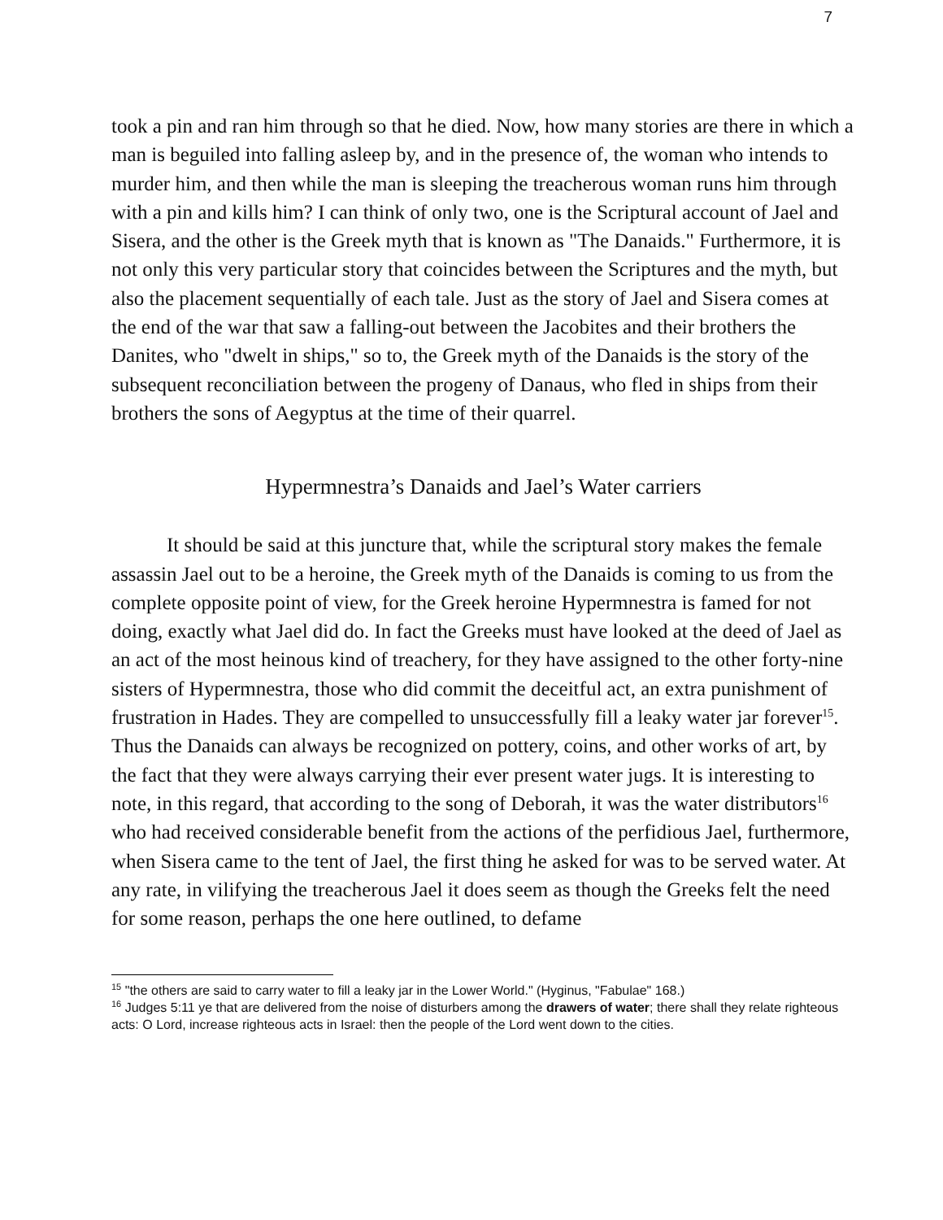7
took a pin and ran him through so that he died. Now, how many stories are there in which a man is beguiled into falling asleep by, and in the presence of, the woman who intends to murder him, and then while the man is sleeping the treacherous woman runs him through with a pin and kills him? I can think of only two, one is the Scriptural account of Jael and Sisera, and the other is the Greek myth that is known as "The Danaids." Furthermore, it is not only this very particular story that coincides between the Scriptures and the myth, but also the placement sequentially of each tale. Just as the story of Jael and Sisera comes at the end of the war that saw a falling-out between the Jacobites and their brothers the Danites, who "dwelt in ships," so to, the Greek myth of the Danaids is the story of the subsequent reconciliation between the progeny of Danaus, who fled in ships from their brothers the sons of Aegyptus at the time of their quarrel.
Hypermnestra’s Danaids and Jael’s Water carriers
It should be said at this juncture that, while the scriptural story makes the female assassin Jael out to be a heroine, the Greek myth of the Danaids is coming to us from the complete opposite point of view, for the Greek heroine Hypermnestra is famed for not doing, exactly what Jael did do. In fact the Greeks must have looked at the deed of Jael as an act of the most heinous kind of treachery, for they have assigned to the other forty-nine sisters of Hypermnestra, those who did commit the deceitful act, an extra punishment of frustration in Hades. They are compelled to unsuccessfully fill a leaky water jar forever<sup>15</sup>. Thus the Danaids can always be recognized on pottery, coins, and other works of art, by the fact that they were always carrying their ever present water jugs. It is interesting to note, in this regard, that according to the song of Deborah, it was the water distributors<sup>16</sup> who had received considerable benefit from the actions of the perfidious Jael, furthermore, when Sisera came to the tent of Jael, the first thing he asked for was to be served water. At any rate, in vilifying the treacherous Jael it does seem as though the Greeks felt the need for some reason, perhaps the one here outlined, to defame
<sup>15</sup> "the others are said to carry water to fill a leaky jar in the Lower World." (Hyginus, "Fabulae" 168.)
<sup>16</sup> Judges 5:11 ye that are delivered from the noise of disturbers among the drawers of water; there shall they relate righteous acts: O Lord, increase righteous acts in Israel: then the people of the Lord went down to the cities.